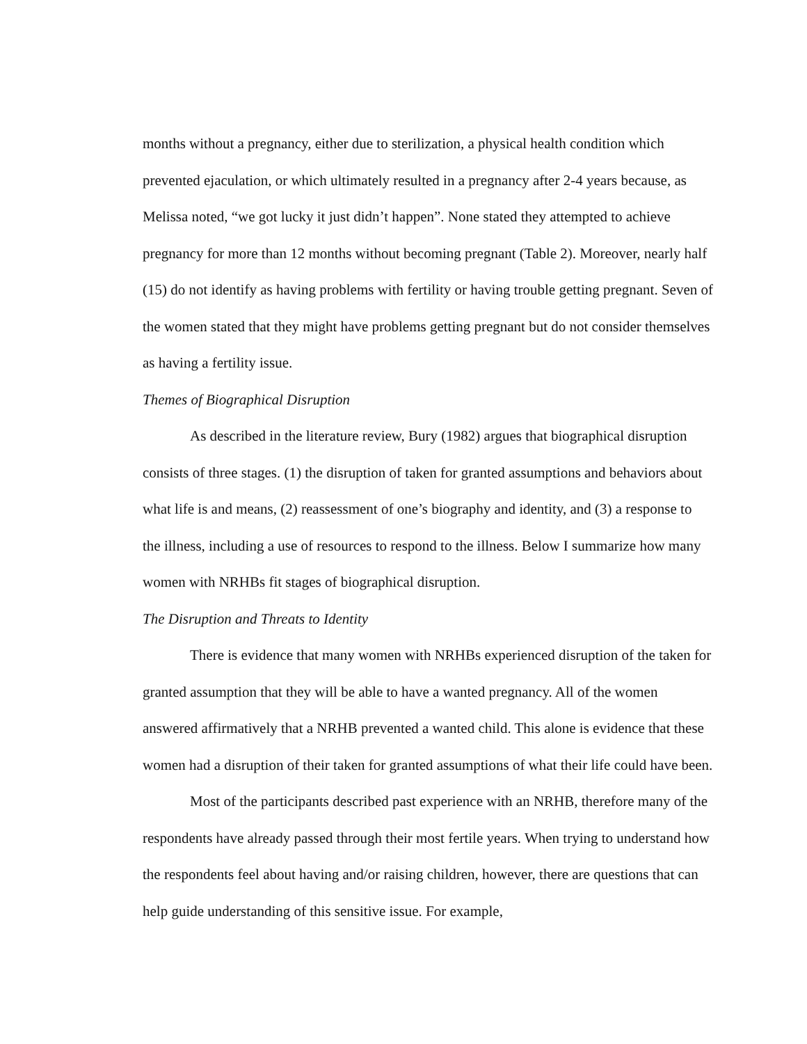months without a pregnancy, either due to sterilization, a physical health condition which prevented ejaculation, or which ultimately resulted in a pregnancy after 2-4 years because, as Melissa noted, “we got lucky it just didn’t happen”. None stated they attempted to achieve pregnancy for more than 12 months without becoming pregnant (Table 2). Moreover, nearly half (15) do not identify as having problems with fertility or having trouble getting pregnant. Seven of the women stated that they might have problems getting pregnant but do not consider themselves as having a fertility issue.
Themes of Biographical Disruption
As described in the literature review, Bury (1982) argues that biographical disruption consists of three stages. (1) the disruption of taken for granted assumptions and behaviors about what life is and means, (2) reassessment of one’s biography and identity, and (3) a response to the illness, including a use of resources to respond to the illness. Below I summarize how many women with NRHBs fit stages of biographical disruption.
The Disruption and Threats to Identity
There is evidence that many women with NRHBs experienced disruption of the taken for granted assumption that they will be able to have a wanted pregnancy. All of the women answered affirmatively that a NRHB prevented a wanted child. This alone is evidence that these women had a disruption of their taken for granted assumptions of what their life could have been.
Most of the participants described past experience with an NRHB, therefore many of the respondents have already passed through their most fertile years. When trying to understand how the respondents feel about having and/or raising children, however, there are questions that can help guide understanding of this sensitive issue. For example,